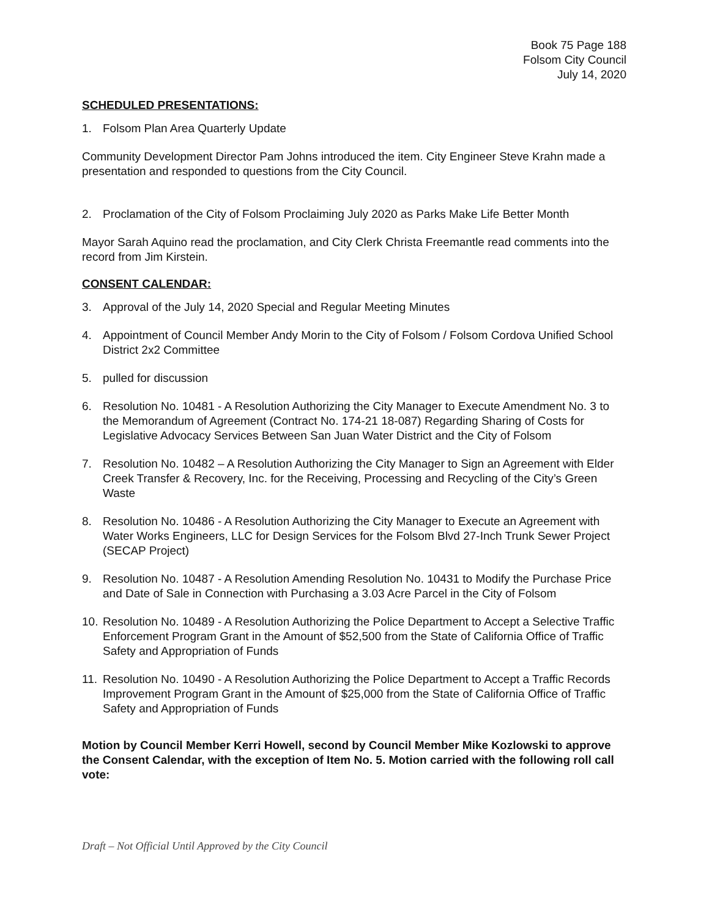Book 75 Page 188
Folsom City Council
July 14, 2020
SCHEDULED PRESENTATIONS:
1. Folsom Plan Area Quarterly Update
Community Development Director Pam Johns introduced the item. City Engineer Steve Krahn made a presentation and responded to questions from the City Council.
2. Proclamation of the City of Folsom Proclaiming July 2020 as Parks Make Life Better Month
Mayor Sarah Aquino read the proclamation, and City Clerk Christa Freemantle read comments into the record from Jim Kirstein.
CONSENT CALENDAR:
3. Approval of the July 14, 2020 Special and Regular Meeting Minutes
4. Appointment of Council Member Andy Morin to the City of Folsom / Folsom Cordova Unified School District 2x2 Committee
5. pulled for discussion
6. Resolution No. 10481 - A Resolution Authorizing the City Manager to Execute Amendment No. 3 to the Memorandum of Agreement (Contract No. 174-21 18-087) Regarding Sharing of Costs for Legislative Advocacy Services Between San Juan Water District and the City of Folsom
7. Resolution No. 10482 – A Resolution Authorizing the City Manager to Sign an Agreement with Elder Creek Transfer & Recovery, Inc. for the Receiving, Processing and Recycling of the City’s Green Waste
8. Resolution No. 10486 - A Resolution Authorizing the City Manager to Execute an Agreement with Water Works Engineers, LLC for Design Services for the Folsom Blvd 27-Inch Trunk Sewer Project (SECAP Project)
9. Resolution No. 10487 - A Resolution Amending Resolution No. 10431 to Modify the Purchase Price and Date of Sale in Connection with Purchasing a 3.03 Acre Parcel in the City of Folsom
10. Resolution No. 10489 - A Resolution Authorizing the Police Department to Accept a Selective Traffic Enforcement Program Grant in the Amount of $52,500 from the State of California Office of Traffic Safety and Appropriation of Funds
11. Resolution No. 10490 - A Resolution Authorizing the Police Department to Accept a Traffic Records Improvement Program Grant in the Amount of $25,000 from the State of California Office of Traffic Safety and Appropriation of Funds
Motion by Council Member Kerri Howell, second by Council Member Mike Kozlowski to approve the Consent Calendar, with the exception of Item No. 5. Motion carried with the following roll call vote:
Draft – Not Official Until Approved by the City Council